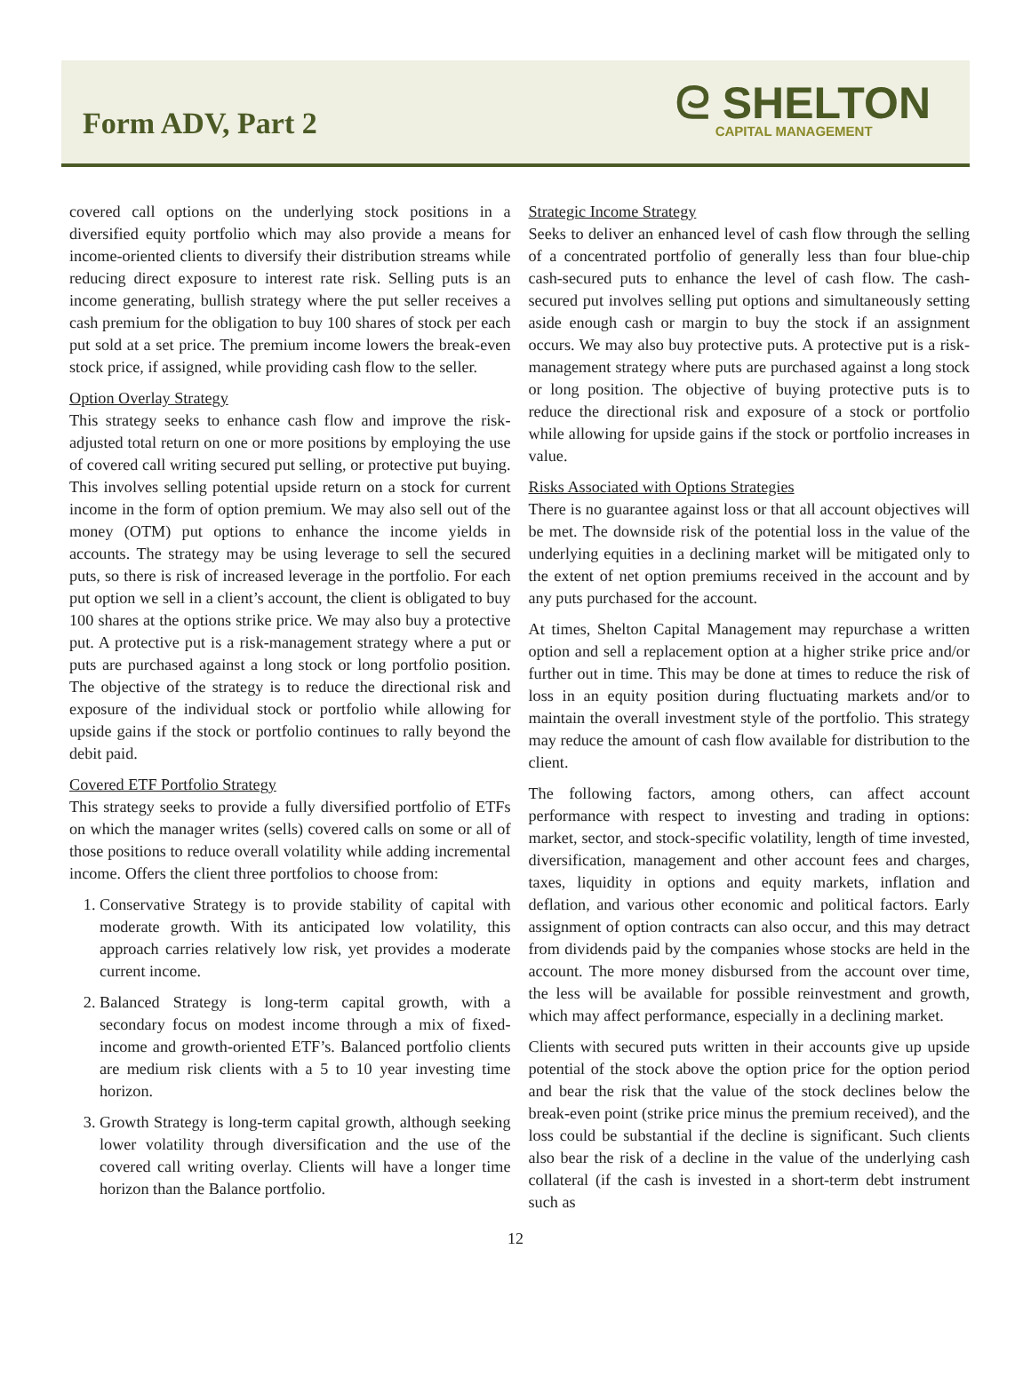Form ADV, Part 2
ᘓ SHELTON
CAPITAL MANAGEMENT
covered call options on the underlying stock positions in a diversified equity portfolio which may also provide a means for income-oriented clients to diversify their distribution streams while reducing direct exposure to interest rate risk. Selling puts is an income generating, bullish strategy where the put seller receives a cash premium for the obligation to buy 100 shares of stock per each put sold at a set price. The premium income lowers the break-even stock price, if assigned, while providing cash flow to the seller.
Option Overlay Strategy
This strategy seeks to enhance cash flow and improve the risk-adjusted total return on one or more positions by employing the use of covered call writing secured put selling, or protective put buying. This involves selling potential upside return on a stock for current income in the form of option premium. We may also sell out of the money (OTM) put options to enhance the income yields in accounts. The strategy may be using leverage to sell the secured puts, so there is risk of increased leverage in the portfolio. For each put option we sell in a client’s account, the client is obligated to buy 100 shares at the options strike price. We may also buy a protective put. A protective put is a risk-management strategy where a put or puts are purchased against a long stock or long portfolio position. The objective of the strategy is to reduce the directional risk and exposure of the individual stock or portfolio while allowing for upside gains if the stock or portfolio continues to rally beyond the debit paid.
Covered ETF Portfolio Strategy
This strategy seeks to provide a fully diversified portfolio of ETFs on which the manager writes (sells) covered calls on some or all of those positions to reduce overall volatility while adding incremental income. Offers the client three portfolios to choose from:
1. Conservative Strategy is to provide stability of capital with moderate growth. With its anticipated low volatility, this approach carries relatively low risk, yet provides a moderate current income.
2. Balanced Strategy is long-term capital growth, with a secondary focus on modest income through a mix of fixed- income and growth-oriented ETF’s. Balanced portfolio clients are medium risk clients with a 5 to 10 year investing time horizon.
3. Growth Strategy is long-term capital growth, although seeking lower volatility through diversification and the use of the covered call writing overlay. Clients will have a longer time horizon than the Balance portfolio.
Strategic Income Strategy
Seeks to deliver an enhanced level of cash flow through the selling of a concentrated portfolio of generally less than four blue-chip cash-secured puts to enhance the level of cash flow. The cash- secured put involves selling put options and simultaneously setting aside enough cash or margin to buy the stock if an assignment occurs. We may also buy protective puts. A protective put is a risk- management strategy where puts are purchased against a long stock or long position. The objective of buying protective puts is to reduce the directional risk and exposure of a stock or portfolio while allowing for upside gains if the stock or portfolio increases in value.
Risks Associated with Options Strategies
There is no guarantee against loss or that all account objectives will be met. The downside risk of the potential loss in the value of the underlying equities in a declining market will be mitigated only to the extent of net option premiums received in the account and by any puts purchased for the account.
At times, Shelton Capital Management may repurchase a written option and sell a replacement option at a higher strike price and/or further out in time. This may be done at times to reduce the risk of loss in an equity position during fluctuating markets and/or to maintain the overall investment style of the portfolio. This strategy may reduce the amount of cash flow available for distribution to the client.
The following factors, among others, can affect account performance with respect to investing and trading in options: market, sector, and stock-specific volatility, length of time invested, diversification, management and other account fees and charges, taxes, liquidity in options and equity markets, inflation and deflation, and various other economic and political factors. Early assignment of option contracts can also occur, and this may detract from dividends paid by the companies whose stocks are held in the account. The more money disbursed from the account over time, the less will be available for possible reinvestment and growth, which may affect performance, especially in a declining market.
Clients with secured puts written in their accounts give up upside potential of the stock above the option price for the option period and bear the risk that the value of the stock declines below the break-even point (strike price minus the premium received), and the loss could be substantial if the decline is significant. Such clients also bear the risk of a decline in the value of the underlying cash collateral (if the cash is invested in a short-term debt instrument such as
12